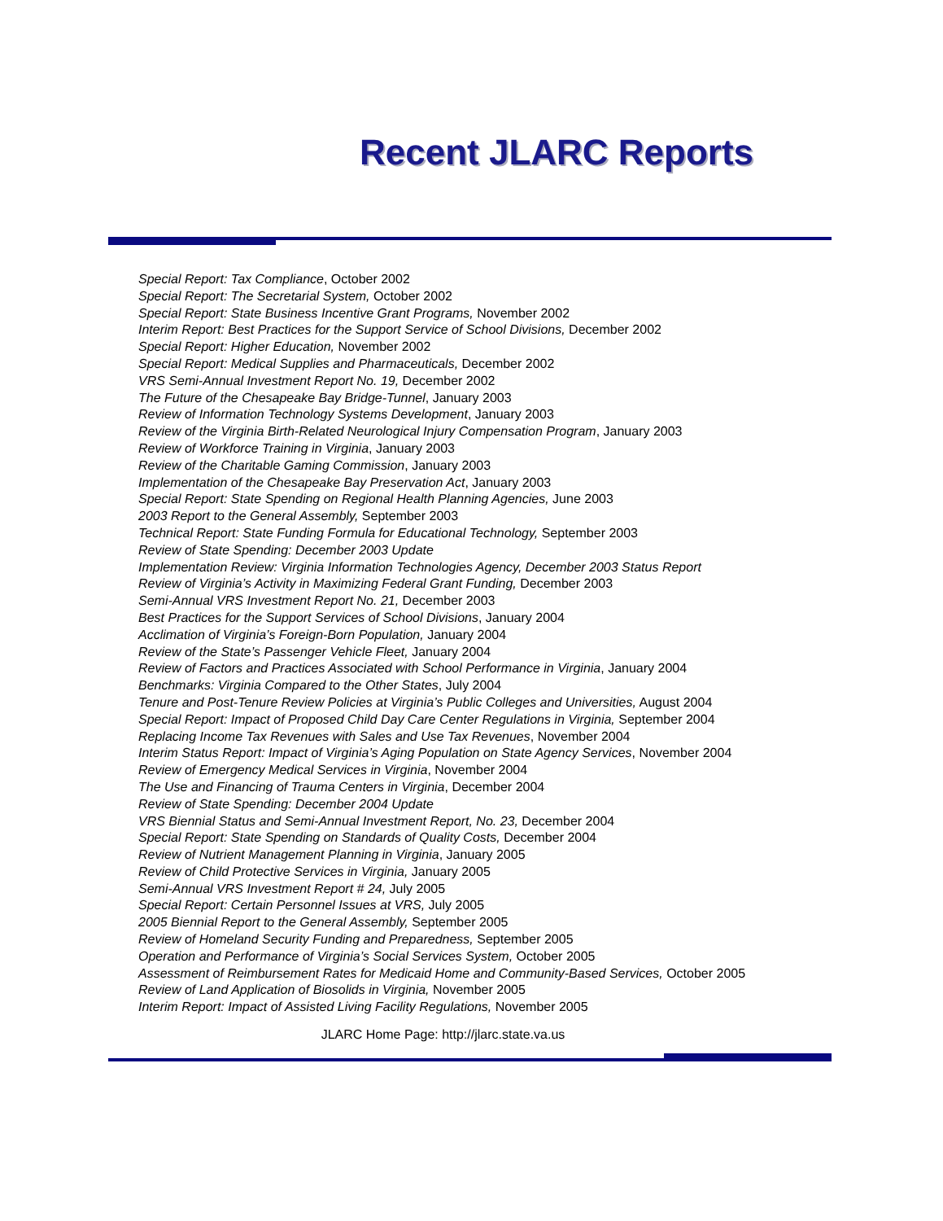Recent JLARC Reports
Special Report: Tax Compliance, October 2002
Special Report: The Secretarial System, October 2002
Special Report: State Business Incentive Grant Programs, November 2002
Interim Report: Best Practices for the Support Service of School Divisions, December 2002
Special Report: Higher Education, November 2002
Special Report: Medical Supplies and Pharmaceuticals, December 2002
VRS Semi-Annual Investment Report No. 19, December 2002
The Future of the Chesapeake Bay Bridge-Tunnel, January 2003
Review of Information Technology Systems Development, January 2003
Review of the Virginia Birth-Related Neurological Injury Compensation Program, January 2003
Review of Workforce Training in Virginia, January 2003
Review of the Charitable Gaming Commission, January 2003
Implementation of the Chesapeake Bay Preservation Act, January 2003
Special Report: State Spending on Regional Health Planning Agencies, June 2003
2003 Report to the General Assembly, September 2003
Technical Report: State Funding Formula for Educational Technology, September 2003
Review of State Spending: December 2003 Update
Implementation Review: Virginia Information Technologies Agency, December 2003 Status Report
Review of Virginia’s Activity in Maximizing Federal Grant Funding, December 2003
Semi-Annual VRS Investment Report No. 21, December 2003
Best Practices for the Support Services of School Divisions, January 2004
Acclimation of Virginia’s Foreign-Born Population, January 2004
Review of the State’s Passenger Vehicle Fleet, January 2004
Review of Factors and Practices Associated with School Performance in Virginia, January 2004
Benchmarks: Virginia Compared to the Other States, July 2004
Tenure and Post-Tenure Review Policies at Virginia’s Public Colleges and Universities, August 2004
Special Report: Impact of Proposed Child Day Care Center Regulations in Virginia, September 2004
Replacing Income Tax Revenues with Sales and Use Tax Revenues, November 2004
Interim Status Report: Impact of Virginia’s Aging Population on State Agency Services, November 2004
Review of Emergency Medical Services in Virginia, November 2004
The Use and Financing of Trauma Centers in Virginia, December 2004
Review of State Spending: December 2004 Update
VRS Biennial Status and Semi-Annual Investment Report, No. 23, December 2004
Special Report: State Spending on Standards of Quality Costs, December 2004
Review of Nutrient Management Planning in Virginia, January 2005
Review of Child Protective Services in Virginia, January 2005
Semi-Annual VRS Investment Report # 24, July 2005
Special Report: Certain Personnel Issues at VRS, July 2005
2005 Biennial Report to the General Assembly, September 2005
Review of Homeland Security Funding and Preparedness, September 2005
Operation and Performance of Virginia’s Social Services System, October 2005
Assessment of Reimbursement Rates for Medicaid Home and Community-Based Services, October 2005
Review of Land Application of Biosolids in Virginia, November 2005
Interim Report: Impact of Assisted Living Facility Regulations, November 2005
JLARC Home Page: http://jlarc.state.va.us